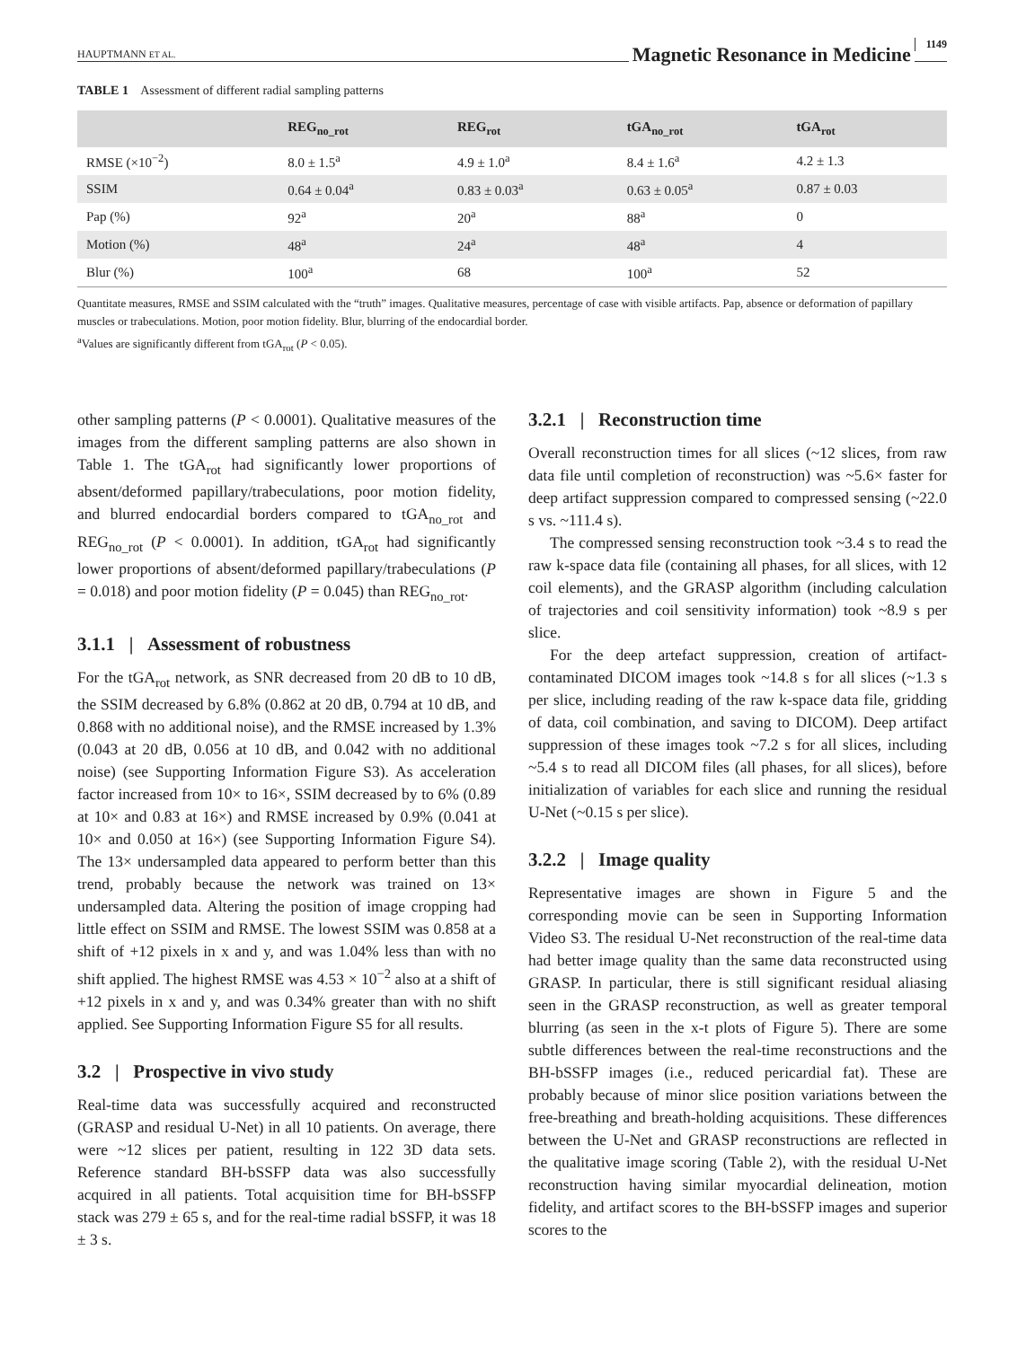HAUPTMANN ET AL. Magnetic Resonance in Medicine 1149
TABLE 1 Assessment of different radial sampling patterns
| | REG<sub>no_rot</sub> | REG<sub>rot</sub> | tGA<sub>no_rot</sub> | tGA<sub>rot</sub> |
| --- | --- | --- | --- | --- |
| RMSE (×10<sup>−2</sup>) | 8.0 ± 1.5<sup>a</sup> | 4.9 ± 1.0<sup>a</sup> | 8.4 ± 1.6<sup>a</sup> | 4.2 ± 1.3 |
| SSIM | 0.64 ± 0.04<sup>a</sup> | 0.83 ± 0.03<sup>a</sup> | 0.63 ± 0.05<sup>a</sup> | 0.87 ± 0.03 |
| Pap (%) | 92<sup>a</sup> | 20<sup>a</sup> | 88<sup>a</sup> | 0 |
| Motion (%) | 48<sup>a</sup> | 24<sup>a</sup> | 48<sup>a</sup> | 4 |
| Blur (%) | 100<sup>a</sup> | 68 | 100<sup>a</sup> | 52 |
Quantitate measures, RMSE and SSIM calculated with the “truth” images. Qualitative measures, percentage of case with visible artifacts. Pap, absence or deformation of papillary muscles or trabeculations. Motion, poor motion fidelity. Blur, blurring of the endocardial border.
<sup>a</sup> Values are significantly different from tGA<sub>rot</sub> (P < 0.05).
other sampling patterns (P < 0.0001). Qualitative measures of the images from the different sampling patterns are also shown in Table 1. The tGA<sub>rot</sub> had significantly lower proportions of absent/deformed papillary/trabeculations, poor motion fidelity, and blurred endocardial borders compared to tGA<sub>no_rot</sub> and REG<sub>no_rot</sub> (P < 0.0001). In addition, tGA<sub>rot</sub> had significantly lower proportions of absent/deformed papillary/trabeculations (P = 0.018) and poor motion fidelity (P = 0.045) than REG<sub>no_rot</sub>.
3.1.1 | Assessment of robustness
For the tGA<sub>rot</sub> network, as SNR decreased from 20 dB to 10 dB, the SSIM decreased by 6.8% (0.862 at 20 dB, 0.794 at 10 dB, and 0.868 with no additional noise), and the RMSE increased by 1.3% (0.043 at 20 dB, 0.056 at 10 dB, and 0.042 with no additional noise) (see Supporting Information Figure S3). As acceleration factor increased from 10× to 16×, SSIM decreased by to 6% (0.89 at 10× and 0.83 at 16×) and RMSE increased by 0.9% (0.041 at 10× and 0.050 at 16×) (see Supporting Information Figure S4). The 13× undersampled data appeared to perform better than this trend, probably because the network was trained on 13× undersampled data. Altering the position of image cropping had little effect on SSIM and RMSE. The lowest SSIM was 0.858 at a shift of +12 pixels in x and y, and was 1.04% less than with no shift applied. The highest RMSE was 4.53 × 10<sup>−2</sup> also at a shift of +12 pixels in x and y, and was 0.34% greater than with no shift applied. See Supporting Information Figure S5 for all results.
3.2 | Prospective in vivo study
Real-time data was successfully acquired and reconstructed (GRASP and residual U-Net) in all 10 patients. On average, there were ~12 slices per patient, resulting in 122 3D data sets. Reference standard BH-bSSFP data was also successfully acquired in all patients. Total acquisition time for BH-bSSFP stack was 279 ± 65 s, and for the real-time radial bSSFP, it was 18 ± 3 s.
3.2.1 | Reconstruction time
Overall reconstruction times for all slices (~12 slices, from raw data file until completion of reconstruction) was ~5.6× faster for deep artifact suppression compared to compressed sensing (~22.0 s vs. ~111.4 s).
The compressed sensing reconstruction took ~3.4 s to read the raw k-space data file (containing all phases, for all slices, with 12 coil elements), and the GRASP algorithm (including calculation of trajectories and coil sensitivity information) took ~8.9 s per slice.
For the deep artefact suppression, creation of artifact-contaminated DICOM images took ~14.8 s for all slices (~1.3 s per slice, including reading of the raw k-space data file, gridding of data, coil combination, and saving to DICOM). Deep artifact suppression of these images took ~7.2 s for all slices, including ~5.4 s to read all DICOM files (all phases, for all slices), before initialization of variables for each slice and running the residual U-Net (~0.15 s per slice).
3.2.2 | Image quality
Representative images are shown in Figure 5 and the corresponding movie can be seen in Supporting Information Video S3. The residual U-Net reconstruction of the real-time data had better image quality than the same data reconstructed using GRASP. In particular, there is still significant residual aliasing seen in the GRASP reconstruction, as well as greater temporal blurring (as seen in the x-t plots of Figure 5). There are some subtle differences between the real-time reconstructions and the BH-bSSFP images (i.e., reduced pericardial fat). These are probably because of minor slice position variations between the free-breathing and breath-holding acquisitions. These differences between the U-Net and GRASP reconstructions are reflected in the qualitative image scoring (Table 2), with the residual U-Net reconstruction having similar myocardial delineation, motion fidelity, and artifact scores to the BH-bSSFP images and superior scores to the